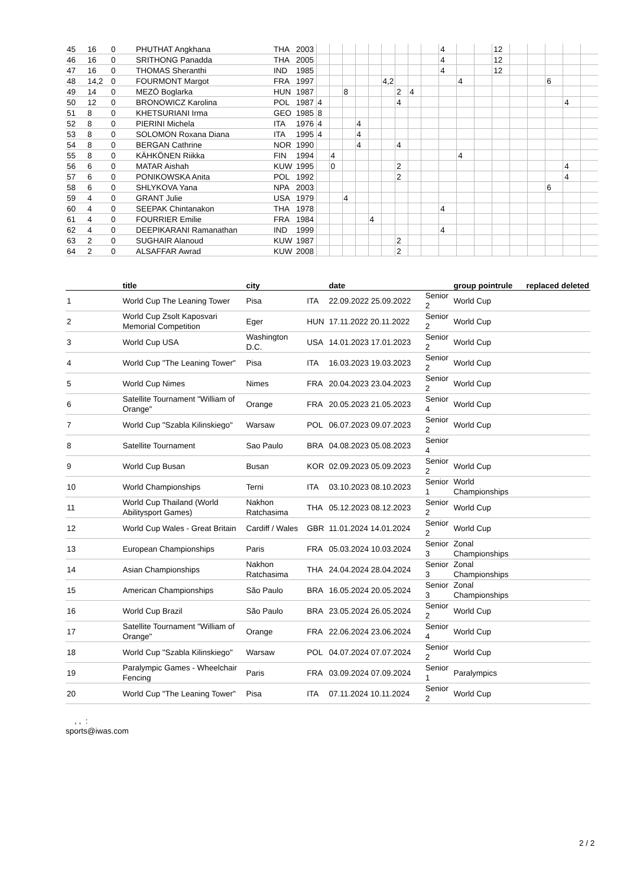| 45 | 16 | 0 | PHUTHAT Angkhana | THA | 2003 | | | | | | | | | | 4 | | | 12 | | | | | |
| 46 | 16 | 0 | SRITHONG Panadda | THA | 2005 | | | | | | | | | | 4 | | | 12 | | | | | |
| 47 | 16 | 0 | THOMAS Sheranthi | IND | 1985 | | | | | | | | | | 4 | | | 12 | | | | | |
| 48 | 14,2 | 0 | FOURMONT Margot | FRA | 1997 | | | | | | 4,2 | | | | | 4 | | | | | 6 | | |
| 49 | 14 | 0 | MEZÖ Boglarka | HUN | 1987 | | | 8 | | | | 2 | 4 | | | | | | | | | | |
| 50 | 12 | 0 | BRONOWICZ Karolina | POL | 1987 | 4 | | | | | | 4 | | | | | | | | | | 4 | |
| 51 | 8 | 0 | KHETSURIANI Irma | GEO | 1985 | 8 | | | | | | | | | | | | | | | | | |
| 52 | 8 | 0 | PIERINI Michela | ITA | 1976 | 4 | | | 4 | | | | | | | | | | | | | | |
| 53 | 8 | 0 | SOLOMON Roxana Diana | ITA | 1995 | 4 | | | 4 | | | | | | | | | | | | | | |
| 54 | 8 | 0 | BERGAN Cathrine | NOR | 1990 | | | | 4 | | | 4 | | | | | | | | | | | |
| 55 | 8 | 0 | KÄHKÖNEN Riikka | FIN | 1994 | | 4 | | | | | | | | | 4 | | | | | | | |
| 56 | 6 | 0 | MATAR Aishah | KUW | 1995 | | 0 | | | | | 2 | | | | | | | | | | 4 | |
| 57 | 6 | 0 | PONIKOWSKA Anita | POL | 1992 | | | | | | | 2 | | | | | | | | | | 4 | |
| 58 | 6 | 0 | SHLYKOVA Yana | NPA | 2003 | | | | | | | | | | | | | | | | 6 | | |
| 59 | 4 | 0 | GRANT Julie | USA | 1979 | | | 4 | | | | | | | | | | | | | | | |
| 60 | 4 | 0 | SEEPAK Chintanakon | THA | 1978 | | | | | | | | | | 4 | | | | | | | | |
| 61 | 4 | 0 | FOURRIER Emilie | FRA | 1984 | | | | | 4 | | | | | | | | | | | | | |
| 62 | 4 | 0 | DEEPIKARANI Ramanathan | IND | 1999 | | | | | | | | | | 4 | | | | | | | | |
| 63 | 2 | 0 | SUGHAIR Alanoud | KUW | 1987 | | | | | | | 2 | | | | | | | | | | | |
| 64 | 2 | 0 | ALSAFFAR Awrad | KUW | 2008 | | | | | | | 2 | | | | | | | | | | | |
| | title | city | | date | | group pointrule | replaced deleted |
| --- | --- | --- | --- | --- | --- | --- | --- |
| 1 | World Cup The Leaning Tower | Pisa | ITA | 22.09.2022 25.09.2022 | Senior 2 | World Cup | |
| 2 | World Cup Zsolt Kaposvari Memorial Competition | Eger | HUN | 17.11.2022 20.11.2022 | Senior 2 | World Cup | |
| 3 | World Cup USA | Washington D.C. | USA | 14.01.2023 17.01.2023 | Senior 2 | World Cup | |
| 4 | World Cup "The Leaning Tower" | Pisa | ITA | 16.03.2023 19.03.2023 | Senior 2 | World Cup | |
| 5 | World Cup Nimes | Nimes | FRA | 20.04.2023 23.04.2023 | Senior 2 | World Cup | |
| 6 | Satellite Tournament "William of Orange" | Orange | FRA | 20.05.2023 21.05.2023 | Senior 4 | World Cup | |
| 7 | World Cup "Szabla Kilinskiego" | Warsaw | POL | 06.07.2023 09.07.2023 | Senior 2 | World Cup | |
| 8 | Satellite Tournament | Sao Paulo | BRA | 04.08.2023 05.08.2023 | Senior 4 | | |
| 9 | World Cup Busan | Busan | KOR | 02.09.2023 05.09.2023 | Senior 2 | World Cup | |
| 10 | World Championships | Terni | ITA | 03.10.2023 08.10.2023 | Senior 1 | World Championships | |
| 11 | World Cup Thailand (World Abilitysport Games) | Nakhon Ratchasima | THA | 05.12.2023 08.12.2023 | Senior 2 | World Cup | |
| 12 | World Cup Wales - Great Britain | Cardiff / Wales | GBR | 11.01.2024 14.01.2024 | Senior 2 | World Cup | |
| 13 | European Championships | Paris | FRA | 05.03.2024 10.03.2024 | Senior 3 | Zonal Championships | |
| 14 | Asian Championships | Nakhon Ratchasima | THA | 24.04.2024 28.04.2024 | Senior 3 | Zonal Championships | |
| 15 | American Championships | São Paulo | BRA | 16.05.2024 20.05.2024 | Senior 3 | Zonal Championships | |
| 16 | World Cup Brazil | São Paulo | BRA | 23.05.2024 26.05.2024 | Senior 2 | World Cup | |
| 17 | Satellite Tournament "William of Orange" | Orange | FRA | 22.06.2024 23.06.2024 | Senior 4 | World Cup | |
| 18 | World Cup "Szabla Kilinskiego" | Warsaw | POL | 04.07.2024 07.07.2024 | Senior 2 | World Cup | |
| 19 | Paralympic Games - Wheelchair Fencing | Paris | FRA | 03.09.2024 07.09.2024 | Senior 1 | Paralympics | |
| 20 | World Cup "The Leaning Tower" | Pisa | ITA | 07.11.2024 10.11.2024 | Senior 2 | World Cup | |
, , :
sports@iwas.com
2 / 2